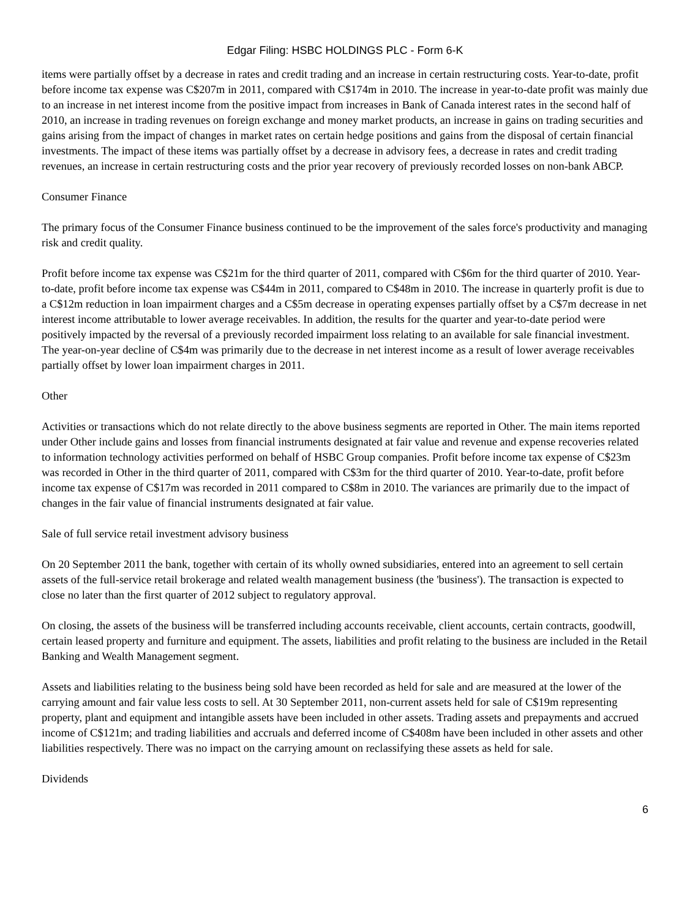Edgar Filing: HSBC HOLDINGS PLC - Form 6-K
items were partially offset by a decrease in rates and credit trading and an increase in certain restructuring costs. Year-to-date, profit before income tax expense was C$207m in 2011, compared with C$174m in 2010. The increase in year-to-date profit was mainly due to an increase in net interest income from the positive impact from increases in Bank of Canada interest rates in the second half of 2010, an increase in trading revenues on foreign exchange and money market products, an increase in gains on trading securities and gains arising from the impact of changes in market rates on certain hedge positions and gains from the disposal of certain financial investments. The impact of these items was partially offset by a decrease in advisory fees, a decrease in rates and credit trading revenues, an increase in certain restructuring costs and the prior year recovery of previously recorded losses on non-bank ABCP.
Consumer Finance
The primary focus of the Consumer Finance business continued to be the improvement of the sales force's productivity and managing risk and credit quality.
Profit before income tax expense was C$21m for the third quarter of 2011, compared with C$6m for the third quarter of 2010. Year-to-date, profit before income tax expense was C$44m in 2011, compared to C$48m in 2010. The increase in quarterly profit is due to a C$12m reduction in loan impairment charges and a C$5m decrease in operating expenses partially offset by a C$7m decrease in net interest income attributable to lower average receivables. In addition, the results for the quarter and year-to-date period were positively impacted by the reversal of a previously recorded impairment loss relating to an available for sale financial investment. The year-on-year decline of C$4m was primarily due to the decrease in net interest income as a result of lower average receivables partially offset by lower loan impairment charges in 2011.
Other
Activities or transactions which do not relate directly to the above business segments are reported in Other. The main items reported under Other include gains and losses from financial instruments designated at fair value and revenue and expense recoveries related to information technology activities performed on behalf of HSBC Group companies. Profit before income tax expense of C$23m was recorded in Other in the third quarter of 2011, compared with C$3m for the third quarter of 2010. Year-to-date, profit before income tax expense of C$17m was recorded in 2011 compared to C$8m in 2010. The variances are primarily due to the impact of changes in the fair value of financial instruments designated at fair value.
Sale of full service retail investment advisory business
On 20 September 2011 the bank, together with certain of its wholly owned subsidiaries, entered into an agreement to sell certain assets of the full-service retail brokerage and related wealth management business (the 'business'). The transaction is expected to close no later than the first quarter of 2012 subject to regulatory approval.
On closing, the assets of the business will be transferred including accounts receivable, client accounts, certain contracts, goodwill, certain leased property and furniture and equipment. The assets, liabilities and profit relating to the business are included in the Retail Banking and Wealth Management segment.
Assets and liabilities relating to the business being sold have been recorded as held for sale and are measured at the lower of the carrying amount and fair value less costs to sell. At 30 September 2011, non-current assets held for sale of C$19m representing property, plant and equipment and intangible assets have been included in other assets. Trading assets and prepayments and accrued income of C$121m; and trading liabilities and accruals and deferred income of C$408m have been included in other assets and other liabilities respectively. There was no impact on the carrying amount on reclassifying these assets as held for sale.
Dividends
6